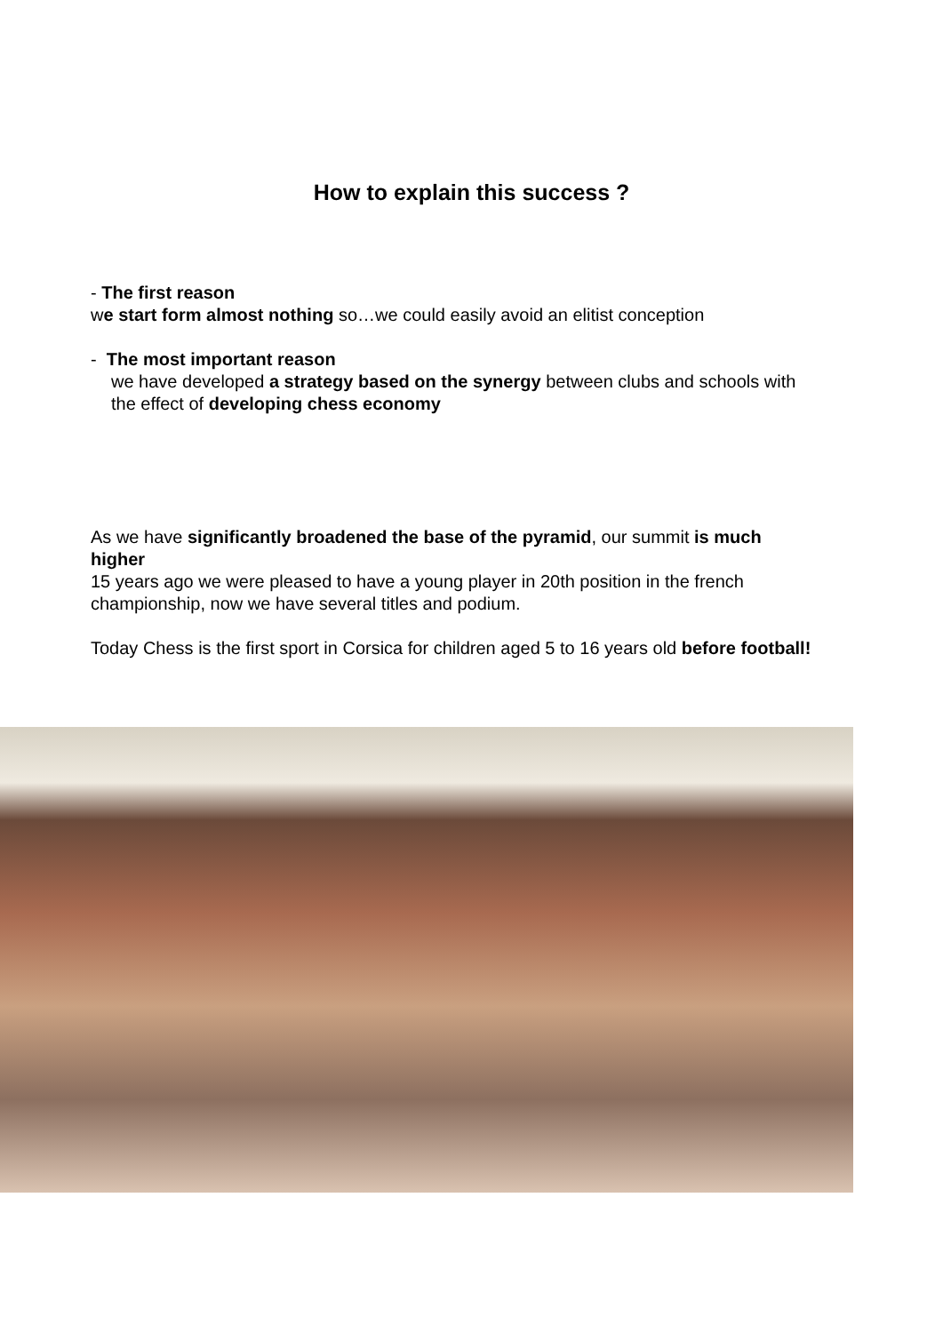How to explain this success ?
- The first reason
we start form almost nothing so…we could easily avoid an elitist conception
- The most important reason
we have developed a strategy based on the synergy between clubs and schools with the effect of developing chess economy
As we have significantly broadened the base of the pyramid, our summit is much higher
15 years ago we were pleased to have a young player in 20th position in the french championship, now we have several titles and podium.
Today Chess is the first sport in Corsica for children aged 5 to 16 years old before football!